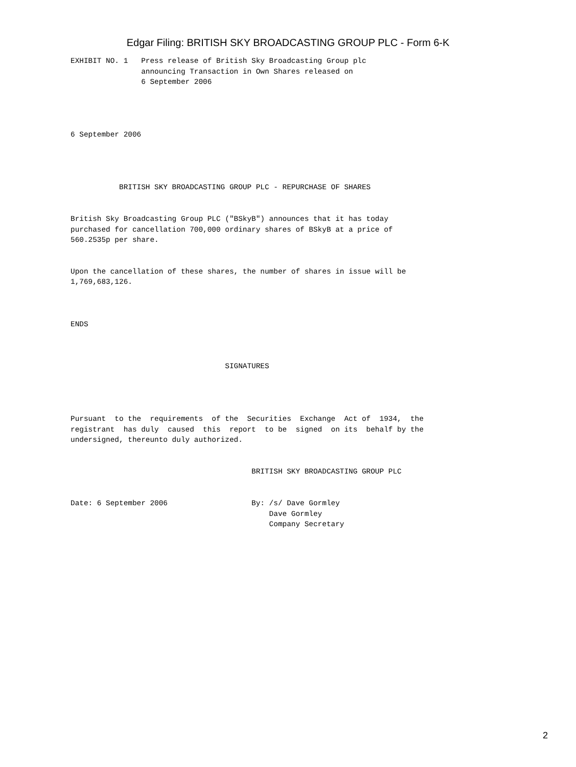Edgar Filing: BRITISH SKY BROADCASTING GROUP PLC - Form 6-K
EXHIBIT NO. 1   Press release of British Sky Broadcasting Group plc
                announcing Transaction in Own Shares released on
                6 September 2006




6 September 2006




           BRITISH SKY BROADCASTING GROUP PLC - REPURCHASE OF SHARES


British Sky Broadcasting Group PLC ("BSkyB") announces that it has today
purchased for cancellation 700,000 ordinary shares of BSkyB at a price of
560.2535p per share.


Upon the cancellation of these shares, the number of shares in issue will be
1,769,683,126.



ENDS



                                   SIGNATURES




Pursuant  to the  requirements  of the  Securities  Exchange  Act of  1934,  the
registrant  has duly  caused  this  report  to be  signed  on its  behalf by the
undersigned, thereunto duly authorized.


                                         BRITISH SKY BROADCASTING GROUP PLC


Date: 6 September 2006                   By: /s/ Dave Gormley
                                             Dave Gormley
                                             Company Secretary
2